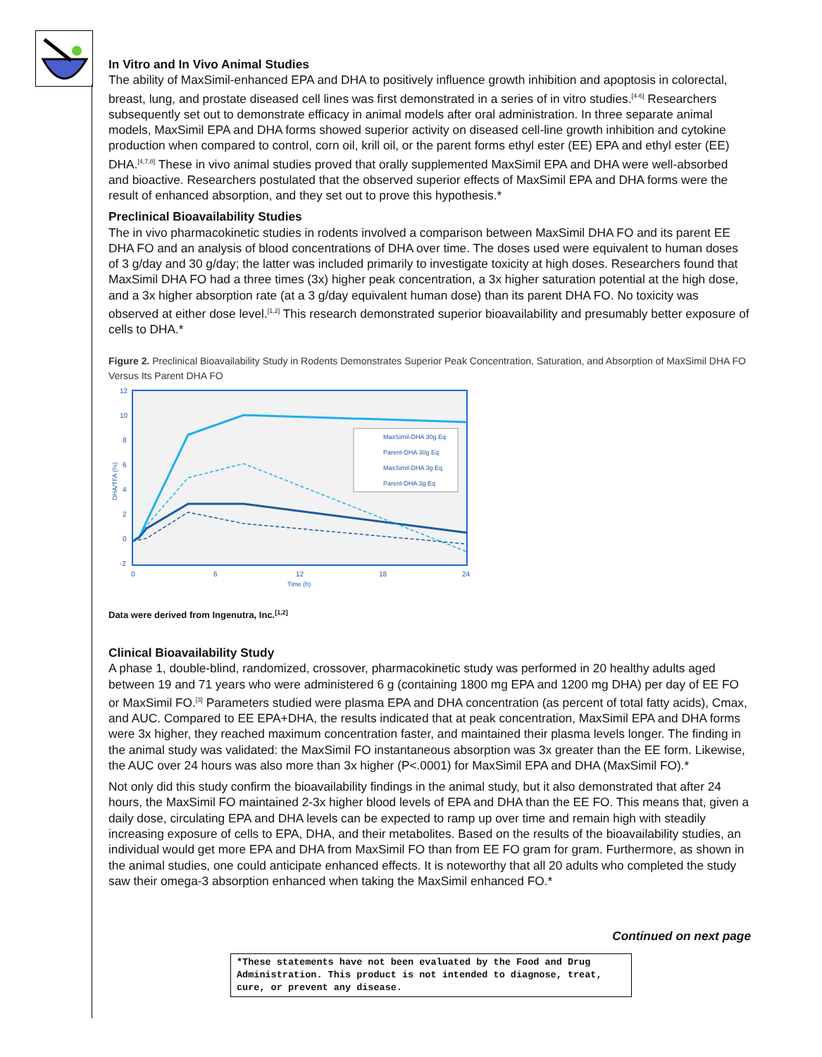In Vitro and In Vivo Animal Studies
The ability of MaxSimil-enhanced EPA and DHA to positively influence growth inhibition and apoptosis in colorectal, breast, lung, and prostate diseased cell lines was first demonstrated in a series of in vitro studies.<sup>[4-6]</sup> Researchers subsequently set out to demonstrate efficacy in animal models after oral administration. In three separate animal models, MaxSimil EPA and DHA forms showed superior activity on diseased cell-line growth inhibition and cytokine production when compared to control, corn oil, krill oil, or the parent forms ethyl ester (EE) EPA and ethyl ester (EE) DHA.<sup>[4,7,8]</sup> These in vivo animal studies proved that orally supplemented MaxSimil EPA and DHA were well-absorbed and bioactive. Researchers postulated that the observed superior effects of MaxSimil EPA and DHA forms were the result of enhanced absorption, and they set out to prove this hypothesis.*
Preclinical Bioavailability Studies
The in vivo pharmacokinetic studies in rodents involved a comparison between MaxSimil DHA FO and its parent EE DHA FO and an analysis of blood concentrations of DHA over time. The doses used were equivalent to human doses of 3 g/day and 30 g/day; the latter was included primarily to investigate toxicity at high doses. Researchers found that MaxSimil DHA FO had a three times (3x) higher peak concentration, a 3x higher saturation potential at the high dose, and a 3x higher absorption rate (at a 3 g/day equivalent human dose) than its parent DHA FO. No toxicity was observed at either dose level.<sup>[1,2]</sup> This research demonstrated superior bioavailability and presumably better exposure of cells to DHA.*
Figure 2. Preclinical Bioavailability Study in Rodents Demonstrates Superior Peak Concentration, Saturation, and Absorption of MaxSimil DHA FO Versus Its Parent DHA FO
12
10
8
6
4
2
0
-2
0
6
12
18
24
Time (h)
DHA/TFA (%)
MaxSimil-DHA 30g Eq
Parent-DHA 30g Eq
MaxSimil-DHA 3g Eq
Parent-DHA 3g Eq
Data were derived from Ingenutra, Inc.<sup>[1,2]</sup>
Clinical Bioavailability Study
A phase 1, double-blind, randomized, crossover, pharmacokinetic study was performed in 20 healthy adults aged between 19 and 71 years who were administered 6 g (containing 1800 mg EPA and 1200 mg DHA) per day of EE FO or MaxSimil FO.<sup>[3]</sup> Parameters studied were plasma EPA and DHA concentration (as percent of total fatty acids), Cmax, and AUC. Compared to EE EPA+DHA, the results indicated that at peak concentration, MaxSimil EPA and DHA forms were 3x higher, they reached maximum concentration faster, and maintained their plasma levels longer. The finding in the animal study was validated: the MaxSimil FO instantaneous absorption was 3x greater than the EE form. Likewise, the AUC over 24 hours was also more than 3x higher (P<.0001) for MaxSimil EPA and DHA (MaxSimil FO).*
Not only did this study confirm the bioavailability findings in the animal study, but it also demonstrated that after 24 hours, the MaxSimil FO maintained 2-3x higher blood levels of EPA and DHA than the EE FO. This means that, given a daily dose, circulating EPA and DHA levels can be expected to ramp up over time and remain high with steadily increasing exposure of cells to EPA, DHA, and their metabolites. Based on the results of the bioavailability studies, an individual would get more EPA and DHA from MaxSimil FO than from EE FO gram for gram. Furthermore, as shown in the animal studies, one could anticipate enhanced effects. It is noteworthy that all 20 adults who completed the study saw their omega-3 absorption enhanced when taking the MaxSimil enhanced FO.*
Continued on next page
*These statements have not been evaluated by the Food and Drug Administration. This product is not intended to diagnose, treat, cure, or prevent any disease.